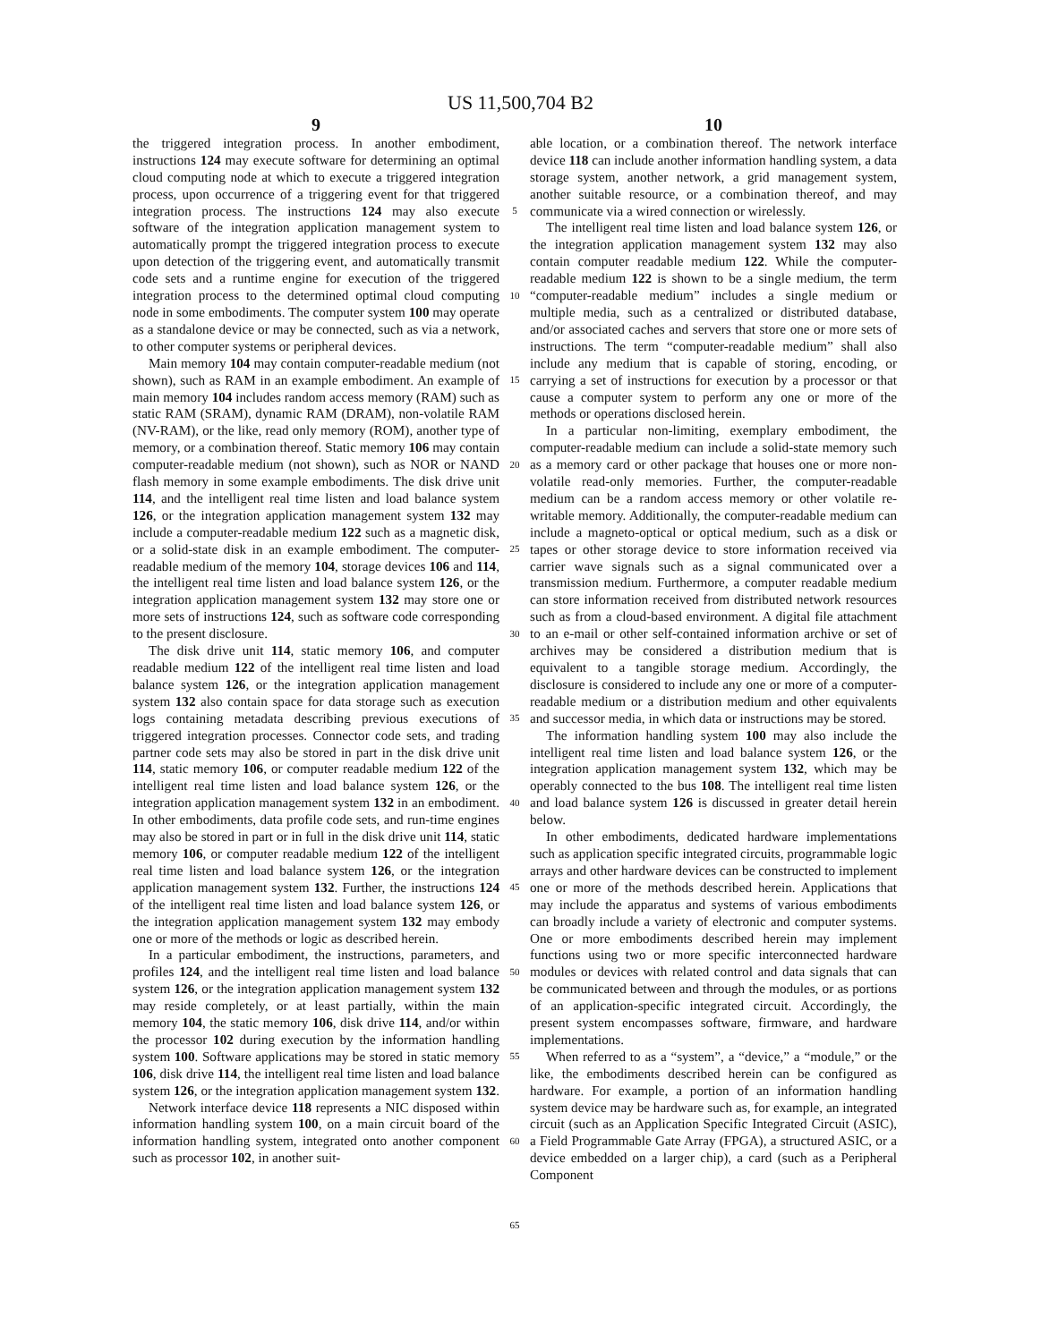US 11,500,704 B2
9
the triggered integration process. In another embodiment, instructions 124 may execute software for determining an optimal cloud computing node at which to execute a triggered integration process, upon occurrence of a triggering event for that triggered integration process. The instructions 124 may also execute software of the integration application management system to automatically prompt the triggered integration process to execute upon detection of the triggering event, and automatically transmit code sets and a runtime engine for execution of the triggered integration process to the determined optimal cloud computing node in some embodiments. The computer system 100 may operate as a standalone device or may be connected, such as via a network, to other computer systems or peripheral devices.
Main memory 104 may contain computer-readable medium (not shown), such as RAM in an example embodiment. An example of main memory 104 includes random access memory (RAM) such as static RAM (SRAM), dynamic RAM (DRAM), non-volatile RAM (NV-RAM), or the like, read only memory (ROM), another type of memory, or a combination thereof. Static memory 106 may contain computer-readable medium (not shown), such as NOR or NAND flash memory in some example embodiments. The disk drive unit 114, and the intelligent real time listen and load balance system 126, or the integration application management system 132 may include a computer-readable medium 122 such as a magnetic disk, or a solid-state disk in an example embodiment. The computer-readable medium of the memory 104, storage devices 106 and 114, the intelligent real time listen and load balance system 126, or the integration application management system 132 may store one or more sets of instructions 124, such as software code corresponding to the present disclosure.
The disk drive unit 114, static memory 106, and computer readable medium 122 of the intelligent real time listen and load balance system 126, or the integration application management system 132 also contain space for data storage such as execution logs containing metadata describing previous executions of triggered integration processes. Connector code sets, and trading partner code sets may also be stored in part in the disk drive unit 114, static memory 106, or computer readable medium 122 of the intelligent real time listen and load balance system 126, or the integration application management system 132 in an embodiment. In other embodiments, data profile code sets, and run-time engines may also be stored in part or in full in the disk drive unit 114, static memory 106, or computer readable medium 122 of the intelligent real time listen and load balance system 126, or the integration application management system 132. Further, the instructions 124 of the intelligent real time listen and load balance system 126, or the integration application management system 132 may embody one or more of the methods or logic as described herein.
In a particular embodiment, the instructions, parameters, and profiles 124, and the intelligent real time listen and load balance system 126, or the integration application management system 132 may reside completely, or at least partially, within the main memory 104, the static memory 106, disk drive 114, and/or within the processor 102 during execution by the information handling system 100. Software applications may be stored in static memory 106, disk drive 114, the intelligent real time listen and load balance system 126, or the integration application management system 132.
Network interface device 118 represents a NIC disposed within information handling system 100, on a main circuit board of the information handling system, integrated onto another component such as processor 102, in another suit-
5
10
15
20
25
30
35
40
45
50
55
60
65
10
able location, or a combination thereof. The network interface device 118 can include another information handling system, a data storage system, another network, a grid management system, another suitable resource, or a combination thereof, and may communicate via a wired connection or wirelessly.
The intelligent real time listen and load balance system 126, or the integration application management system 132 may also contain computer readable medium 122. While the computer-readable medium 122 is shown to be a single medium, the term “computer-readable medium” includes a single medium or multiple media, such as a centralized or distributed database, and/or associated caches and servers that store one or more sets of instructions. The term “computer-readable medium” shall also include any medium that is capable of storing, encoding, or carrying a set of instructions for execution by a processor or that cause a computer system to perform any one or more of the methods or operations disclosed herein.
In a particular non-limiting, exemplary embodiment, the computer-readable medium can include a solid-state memory such as a memory card or other package that houses one or more non-volatile read-only memories. Further, the computer-readable medium can be a random access memory or other volatile re-writable memory. Additionally, the computer-readable medium can include a magneto-optical or optical medium, such as a disk or tapes or other storage device to store information received via carrier wave signals such as a signal communicated over a transmission medium. Furthermore, a computer readable medium can store information received from distributed network resources such as from a cloud-based environment. A digital file attachment to an e-mail or other self-contained information archive or set of archives may be considered a distribution medium that is equivalent to a tangible storage medium. Accordingly, the disclosure is considered to include any one or more of a computer-readable medium or a distribution medium and other equivalents and successor media, in which data or instructions may be stored.
The information handling system 100 may also include the intelligent real time listen and load balance system 126, or the integration application management system 132, which may be operably connected to the bus 108. The intelligent real time listen and load balance system 126 is discussed in greater detail herein below.
In other embodiments, dedicated hardware implementations such as application specific integrated circuits, programmable logic arrays and other hardware devices can be constructed to implement one or more of the methods described herein. Applications that may include the apparatus and systems of various embodiments can broadly include a variety of electronic and computer systems. One or more embodiments described herein may implement functions using two or more specific interconnected hardware modules or devices with related control and data signals that can be communicated between and through the modules, or as portions of an application-specific integrated circuit. Accordingly, the present system encompasses software, firmware, and hardware implementations.
When referred to as a “system”, a “device,” a “module,” or the like, the embodiments described herein can be configured as hardware. For example, a portion of an information handling system device may be hardware such as, for example, an integrated circuit (such as an Application Specific Integrated Circuit (ASIC), a Field Programmable Gate Array (FPGA), a structured ASIC, or a device embedded on a larger chip), a card (such as a Peripheral Component